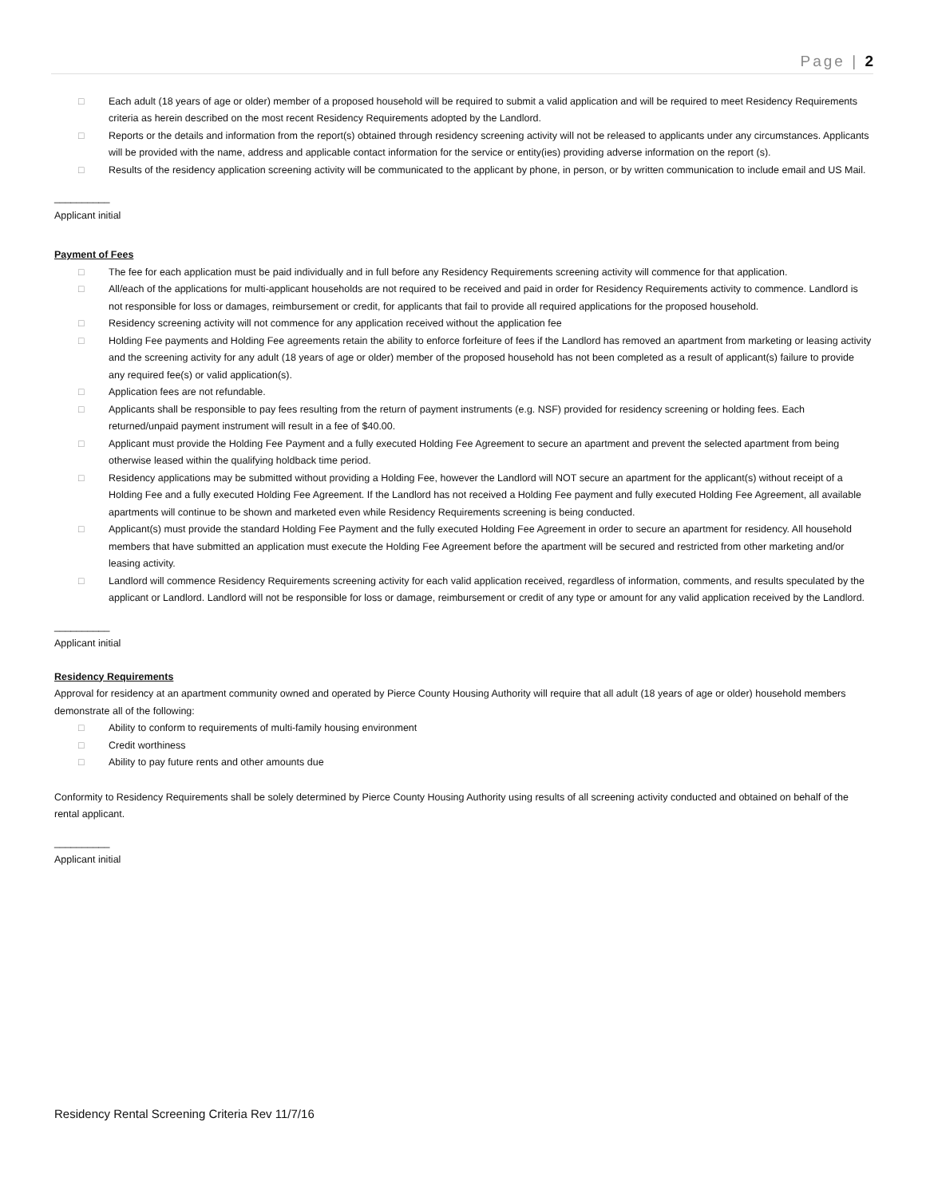Page | 2
□ Each adult (18 years of age or older) member of a proposed household will be required to submit a valid application and will be required to meet Residency Requirements criteria as herein described on the most recent Residency Requirements adopted by the Landlord.
□ Reports or the details and information from the report(s) obtained through residency screening activity will not be released to applicants under any circumstances. Applicants will be provided with the name, address and applicable contact information for the service or entity(ies) providing adverse information on the report (s).
□ Results of the residency application screening activity will be communicated to the applicant by phone, in person, or by written communication to include email and US Mail.
__________
Applicant initial
Payment of Fees
□ The fee for each application must be paid individually and in full before any Residency Requirements screening activity will commence for that application.
□ All/each of the applications for multi-applicant households are not required to be received and paid in order for Residency Requirements activity to commence. Landlord is not responsible for loss or damages, reimbursement or credit, for applicants that fail to provide all required applications for the proposed household.
□ Residency screening activity will not commence for any application received without the application fee
□ Holding Fee payments and Holding Fee agreements retain the ability to enforce forfeiture of fees if the Landlord has removed an apartment from marketing or leasing activity and the screening activity for any adult (18 years of age or older) member of the proposed household has not been completed as a result of applicant(s) failure to provide any required fee(s) or valid application(s).
□ Application fees are not refundable.
□ Applicants shall be responsible to pay fees resulting from the return of payment instruments (e.g. NSF) provided for residency screening or holding fees. Each returned/unpaid payment instrument will result in a fee of $40.00.
□ Applicant must provide the Holding Fee Payment and a fully executed Holding Fee Agreement to secure an apartment and prevent the selected apartment from being otherwise leased within the qualifying holdback time period.
□ Residency applications may be submitted without providing a Holding Fee, however the Landlord will NOT secure an apartment for the applicant(s) without receipt of a Holding Fee and a fully executed Holding Fee Agreement. If the Landlord has not received a Holding Fee payment and fully executed Holding Fee Agreement, all available apartments will continue to be shown and marketed even while Residency Requirements screening is being conducted.
□ Applicant(s) must provide the standard Holding Fee Payment and the fully executed Holding Fee Agreement in order to secure an apartment for residency. All household members that have submitted an application must execute the Holding Fee Agreement before the apartment will be secured and restricted from other marketing and/or leasing activity.
□ Landlord will commence Residency Requirements screening activity for each valid application received, regardless of information, comments, and results speculated by the applicant or Landlord. Landlord will not be responsible for loss or damage, reimbursement or credit of any type or amount for any valid application received by the Landlord.
__________
Applicant initial
Residency Requirements
Approval for residency at an apartment community owned and operated by Pierce County Housing Authority will require that all adult (18 years of age or older) household members demonstrate all of the following:
□ Ability to conform to requirements of multi-family housing environment
□ Credit worthiness
□ Ability to pay future rents and other amounts due
Conformity to Residency Requirements shall be solely determined by Pierce County Housing Authority using results of all screening activity conducted and obtained on behalf of the rental applicant.
__________
Applicant initial
Residency Rental Screening Criteria Rev 11/7/16